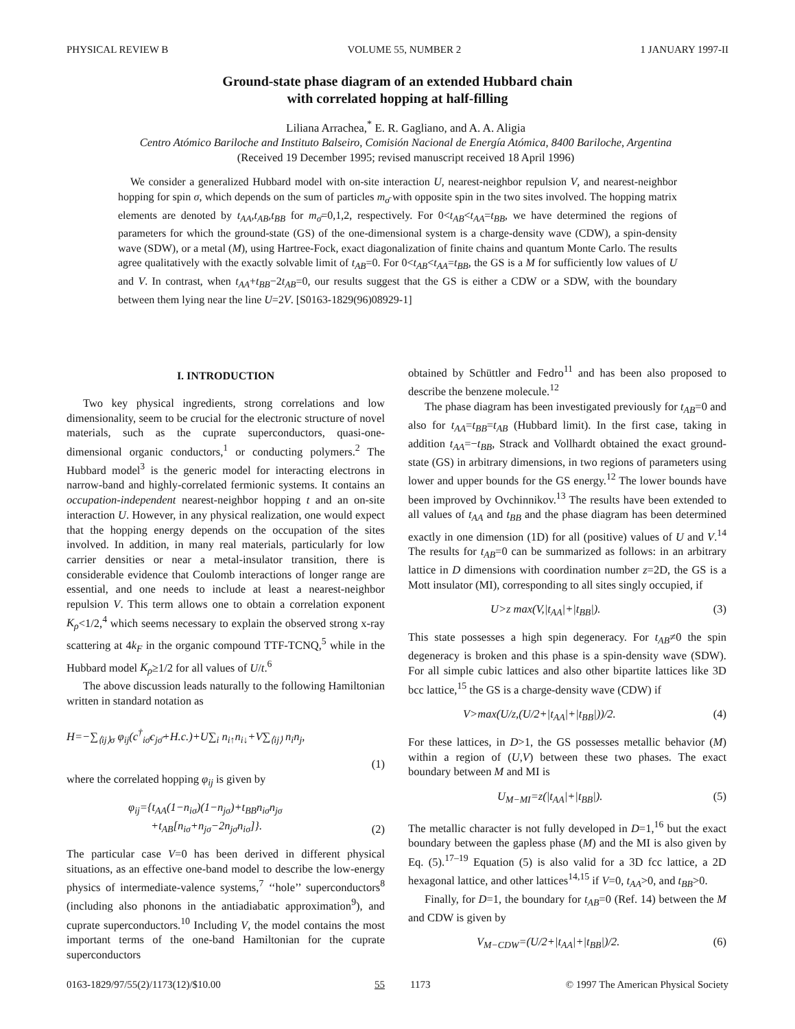PHYSICAL REVIEW B VOLUME 55, NUMBER 2 1 JANUARY 1997-II
Ground-state phase diagram of an extended Hubbard chain
with correlated hopping at half-filling
Liliana Arrachea,<sup>*</sup> E. R. Gagliano, and A. A. Aligia
Centro Atómico Bariloche and Instituto Balseiro, Comisión Nacional de Energía Atómica, 8400 Bariloche, Argentina
(Received 19 December 1995; revised manuscript received 18 April 1996)
We consider a generalized Hubbard model with on-site interaction U, nearest-neighbor repulsion V, and nearest-neighbor hopping for spin σ, which depends on the sum of particles m<sub>σ̄</sub> with opposite spin in the two sites involved. The hopping matrix elements are denoted by t<sub>AA</sub>,t<sub>AB</sub>,t<sub>BB</sub> for m<sub>σ̄</sub>=0,1,2, respectively. For 0<t<sub>AB</sub><t<sub>AA</sub>=t<sub>BB</sub>, we have determined the regions of parameters for which the ground-state (GS) of the one-dimensional system is a charge-density wave (CDW), a spin-density wave (SDW), or a metal (M), using Hartree-Fock, exact diagonalization of finite chains and quantum Monte Carlo. The results agree qualitatively with the exactly solvable limit of t<sub>AB</sub>=0. For 0<t<sub>AB</sub><t<sub>AA</sub>=t<sub>BB</sub>, the GS is a M for sufficiently low values of U and V. In contrast, when t<sub>AA</sub>+t<sub>BB</sub>−2t<sub>AB</sub>=0, our results suggest that the GS is either a CDW or a SDW, with the boundary between them lying near the line U=2V. [S0163-1829(96)08929-1]
I. INTRODUCTION
Two key physical ingredients, strong correlations and low dimensionality, seem to be crucial for the electronic structure of novel materials, such as the cuprate superconductors, quasi-one-dimensional organic conductors,<sup>1</sup> or conducting polymers.<sup>2</sup> The Hubbard model<sup>3</sup> is the generic model for interacting electrons in narrow-band and highly-correlated fermionic systems. It contains an occupation-independent nearest-neighbor hopping t and an on-site interaction U. However, in any physical realization, one would expect that the hopping energy depends on the occupation of the sites involved. In addition, in many real materials, particularly for low carrier densities or near a metal-insulator transition, there is considerable evidence that Coulomb interactions of longer range are essential, and one needs to include at least a nearest-neighbor repulsion V. This term allows one to obtain a correlation exponent K<sub>ρ</sub><1/2,<sup>4</sup> which seems necessary to explain the observed strong x-ray scattering at 4k<sub>F</sub> in the organic compound TTF-TCNQ,<sup>5</sup> while in the Hubbard model K<sub>ρ</sub>≥1/2 for all values of U/t.<sup>6</sup>
The above discussion leads naturally to the following Hamiltonian written in standard notation as
H=−∑<sub>⟨ij⟩σ</sub> φ<sub>ij</sub>(c<sup>†</sup><sub>iσ̄</sub>c<sub>jσ̄</sub>+H.c.)+U∑<sub>i</sub> n<sub>i↑</sub>n<sub>i↓</sub>+V∑<sub>⟨ij⟩</sub> n<sub>i</sub>n<sub>j</sub>,
(1)
where the correlated hopping φ<sub>ij</sub> is given by
φ<sub>ij</sub>={t<sub>AA</sub>(1−n<sub>iσ</sub>)(1−n<sub>jσ</sub>)+t<sub>BB</sub>n<sub>iσ</sub>n<sub>jσ</sub>
+t<sub>AB</sub>[n<sub>iσ</sub>+n<sub>jσ</sub>−2n<sub>jσ</sub>n<sub>iσ</sub>]}. (2)
The particular case V=0 has been derived in different physical situations, as an effective one-band model to describe the low-energy physics of intermediate-valence systems,<sup>7</sup> ‘‘hole’’ superconductors<sup>8</sup> (including also phonons in the antiadiabatic approximation<sup>9</sup>), and cuprate superconductors.<sup>10</sup> Including V, the model contains the most important terms of the one-band Hamiltonian for the cuprate superconductors
obtained by Schüttler and Fedro<sup>11</sup> and has been also proposed to describe the benzene molecule.<sup>12</sup>
The phase diagram has been investigated previously for t<sub>AB</sub>=0 and also for t<sub>AA</sub>=t<sub>BB</sub>=t<sub>AB</sub> (Hubbard limit). In the first case, taking in addition t<sub>AA</sub>=−t<sub>BB</sub>, Strack and Vollhardt obtained the exact ground-state (GS) in arbitrary dimensions, in two regions of parameters using lower and upper bounds for the GS energy.<sup>12</sup> The lower bounds have been improved by Ovchinnikov.<sup>13</sup> The results have been extended to all values of t<sub>AA</sub> and t<sub>BB</sub> and the phase diagram has been determined exactly in one dimension (1D) for all (positive) values of U and V.<sup>14</sup> The results for t<sub>AB</sub>=0 can be summarized as follows: in an arbitrary lattice in D dimensions with coordination number z=2D, the GS is a Mott insulator (MI), corresponding to all sites singly occupied, if
U>z max(V,|t<sub>AA</sub>|+|t<sub>BB</sub>|). (3)
This state possesses a high spin degeneracy. For t<sub>AB</sub>≠0 the spin degeneracy is broken and this phase is a spin-density wave (SDW). For all simple cubic lattices and also other bipartite lattices like 3D bcc lattice,<sup>15</sup> the GS is a charge-density wave (CDW) if
V>max(U/z,(U/2+|t<sub>AA</sub>|+|t<sub>BB</sub>|))/2. (4)
For these lattices, in D>1, the GS possesses metallic behavior (M) within a region of (U,V) between these two phases. The exact boundary between M and MI is
U<sub>M−MI</sub>=z(|t<sub>AA</sub>|+|t<sub>BB</sub>|). (5)
The metallic character is not fully developed in D=1,<sup>16</sup> but the exact boundary between the gapless phase (M) and the MI is also given by Eq. (5).<sup>17–19</sup> Equation (5) is also valid for a 3D fcc lattice, a 2D hexagonal lattice, and other lattices<sup>14,15</sup> if V=0, t<sub>AA</sub>>0, and t<sub>BB</sub>>0.
Finally, for D=1, the boundary for t<sub>AB</sub>=0 (Ref. 14) between the M and CDW is given by
V<sub>M−CDW</sub>=(U/2+|t<sub>AA</sub>|+|t<sub>BB</sub>|)/2. (6)
0163-1829/97/55(2)/1173(12)/$10.00 55 1173 © 1997 The American Physical Society